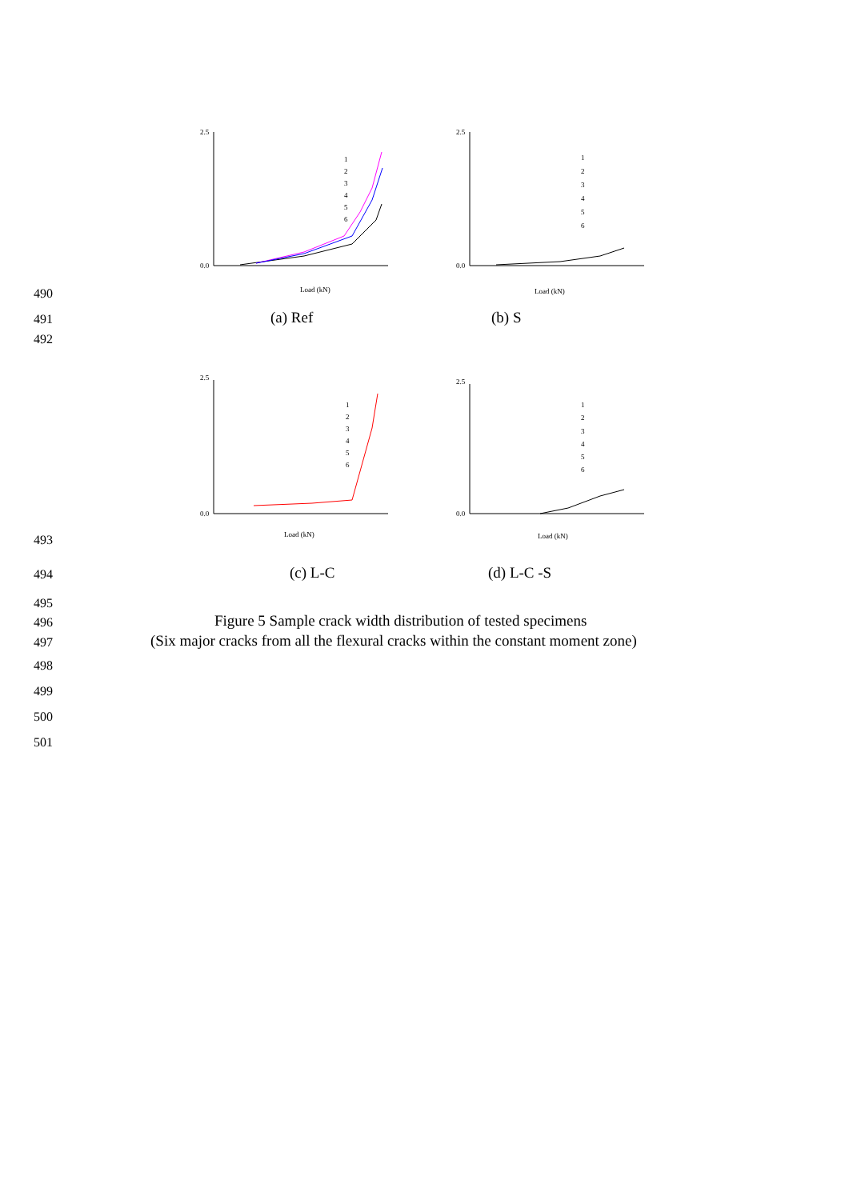2.5
0.0
Load (kN)
1
2
3
4
5
6
2.5
0.0
Load (kN)
1
2
3
4
5
6
2.5
0.0
Load (kN)
1
2
3
4
5
6
2.5
0.0
Load (kN)
1
2
3
4
5
6
490
491 (a) Ref (b) S
492
493
494 (c) L-C (d) L-C -S
495
496
Figure 5 Sample crack width distribution of tested specimens
497
(Six major cracks from all the flexural cracks within the constant moment zone)
498
499
500
501